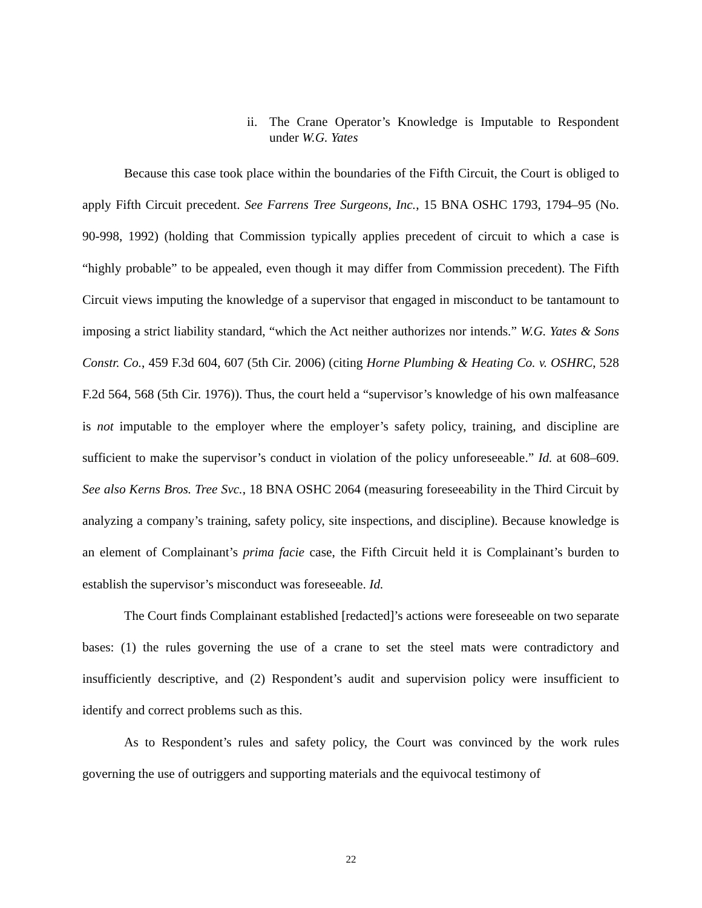ii. The Crane Operator’s Knowledge is Imputable to Respondent under W.G. Yates
Because this case took place within the boundaries of the Fifth Circuit, the Court is obliged to apply Fifth Circuit precedent. See Farrens Tree Surgeons, Inc., 15 BNA OSHC 1793, 1794–95 (No. 90-998, 1992) (holding that Commission typically applies precedent of circuit to which a case is “highly probable” to be appealed, even though it may differ from Commission precedent). The Fifth Circuit views imputing the knowledge of a supervisor that engaged in misconduct to be tantamount to imposing a strict liability standard, “which the Act neither authorizes nor intends.” W.G. Yates & Sons Constr. Co., 459 F.3d 604, 607 (5th Cir. 2006) (citing Horne Plumbing & Heating Co. v. OSHRC, 528 F.2d 564, 568 (5th Cir. 1976)). Thus, the court held a “supervisor’s knowledge of his own malfeasance is not imputable to the employer where the employer’s safety policy, training, and discipline are sufficient to make the supervisor’s conduct in violation of the policy unforeseeable.” Id. at 608–609. See also Kerns Bros. Tree Svc., 18 BNA OSHC 2064 (measuring foreseeability in the Third Circuit by analyzing a company’s training, safety policy, site inspections, and discipline). Because knowledge is an element of Complainant’s prima facie case, the Fifth Circuit held it is Complainant’s burden to establish the supervisor’s misconduct was foreseeable. Id.
The Court finds Complainant established [redacted]’s actions were foreseeable on two separate bases: (1) the rules governing the use of a crane to set the steel mats were contradictory and insufficiently descriptive, and (2) Respondent’s audit and supervision policy were insufficient to identify and correct problems such as this.
As to Respondent’s rules and safety policy, the Court was convinced by the work rules governing the use of outriggers and supporting materials and the equivocal testimony of
22